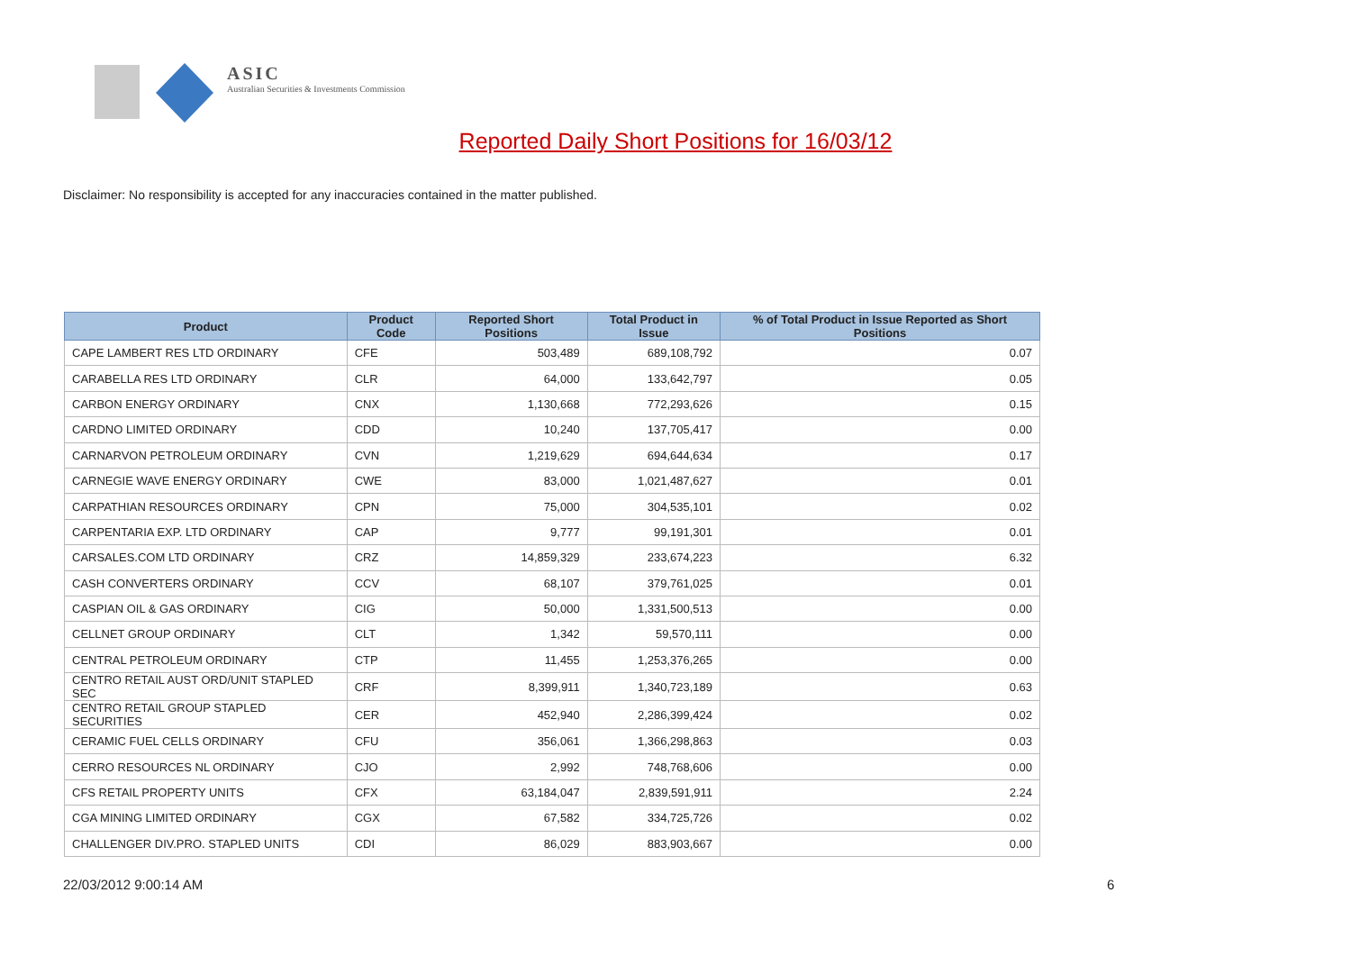ASIC
Australian Securities & Investments Commission
Reported Daily Short Positions for 16/03/12
Disclaimer: No responsibility is accepted for any inaccuracies contained in the matter published.
| Product | Product Code | Reported Short Positions | Total Product in Issue | % of Total Product in Issue Reported as Short Positions |
| --- | --- | --- | --- | --- |
| CAPE LAMBERT RES LTD ORDINARY | CFE | 503,489 | 689,108,792 | 0.07 |
| CARABELLA RES LTD ORDINARY | CLR | 64,000 | 133,642,797 | 0.05 |
| CARBON ENERGY ORDINARY | CNX | 1,130,668 | 772,293,626 | 0.15 |
| CARDNO LIMITED ORDINARY | CDD | 10,240 | 137,705,417 | 0.00 |
| CARNARVON PETROLEUM ORDINARY | CVN | 1,219,629 | 694,644,634 | 0.17 |
| CARNEGIE WAVE ENERGY ORDINARY | CWE | 83,000 | 1,021,487,627 | 0.01 |
| CARPATHIAN RESOURCES ORDINARY | CPN | 75,000 | 304,535,101 | 0.02 |
| CARPENTARIA EXP. LTD ORDINARY | CAP | 9,777 | 99,191,301 | 0.01 |
| CARSALES.COM LTD ORDINARY | CRZ | 14,859,329 | 233,674,223 | 6.32 |
| CASH CONVERTERS ORDINARY | CCV | 68,107 | 379,761,025 | 0.01 |
| CASPIAN OIL & GAS ORDINARY | CIG | 50,000 | 1,331,500,513 | 0.00 |
| CELLNET GROUP ORDINARY | CLT | 1,342 | 59,570,111 | 0.00 |
| CENTRAL PETROLEUM ORDINARY | CTP | 11,455 | 1,253,376,265 | 0.00 |
| CENTRO RETAIL AUST ORD/UNIT STAPLED SEC | CRF | 8,399,911 | 1,340,723,189 | 0.63 |
| CENTRO RETAIL GROUP STAPLED SECURITIES | CER | 452,940 | 2,286,399,424 | 0.02 |
| CERAMIC FUEL CELLS ORDINARY | CFU | 356,061 | 1,366,298,863 | 0.03 |
| CERRO RESOURCES NL ORDINARY | CJO | 2,992 | 748,768,606 | 0.00 |
| CFS RETAIL PROPERTY UNITS | CFX | 63,184,047 | 2,839,591,911 | 2.24 |
| CGA MINING LIMITED ORDINARY | CGX | 67,582 | 334,725,726 | 0.02 |
| CHALLENGER DIV.PRO. STAPLED UNITS | CDI | 86,029 | 883,903,667 | 0.00 |
22/03/2012 9:00:14 AM 6